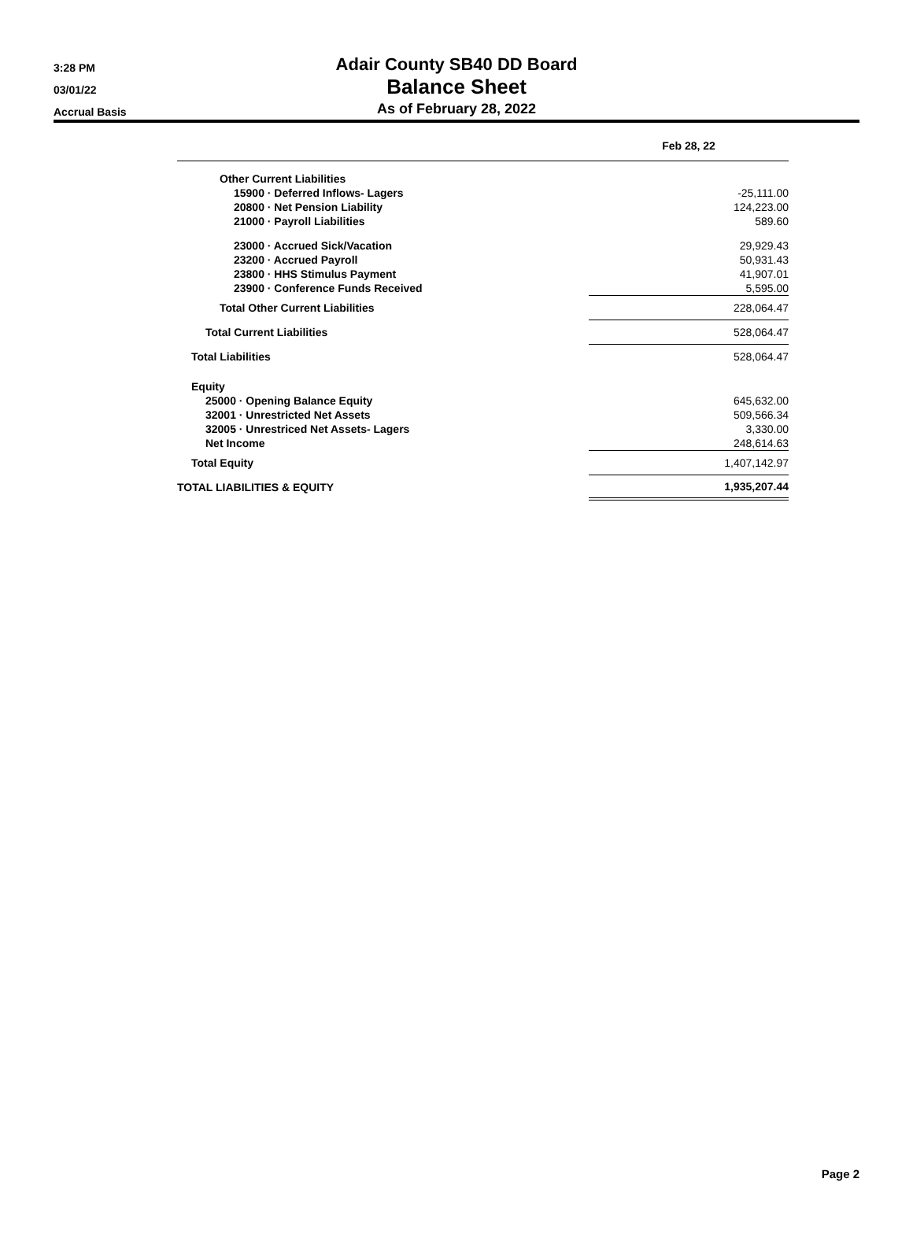3:28 PM
03/01/22
Accrual Basis
Adair County SB40 DD Board
Balance Sheet
As of February 28, 2022
| | Feb 28, 22 |
| --- | --- |
| Other Current Liabilities | |
| 15900 · Deferred Inflows- Lagers | -25,111.00 |
| 20800 · Net Pension Liability | 124,223.00 |
| 21000 · Payroll Liabilities | 589.60 |
| 23000 · Accrued Sick/Vacation | 29,929.43 |
| 23200 · Accrued Payroll | 50,931.43 |
| 23800 · HHS Stimulus Payment | 41,907.01 |
| 23900 · Conference Funds Received | 5,595.00 |
| Total Other Current Liabilities | 228,064.47 |
| Total Current Liabilities | 528,064.47 |
| Total Liabilities | 528,064.47 |
| Equity | |
| 25000 · Opening Balance Equity | 645,632.00 |
| 32001 · Unrestricted Net Assets | 509,566.34 |
| 32005 · Unrestriced Net Assets- Lagers | 3,330.00 |
| Net Income | 248,614.63 |
| Total Equity | 1,407,142.97 |
| TOTAL LIABILITIES & EQUITY | 1,935,207.44 |
Page 2